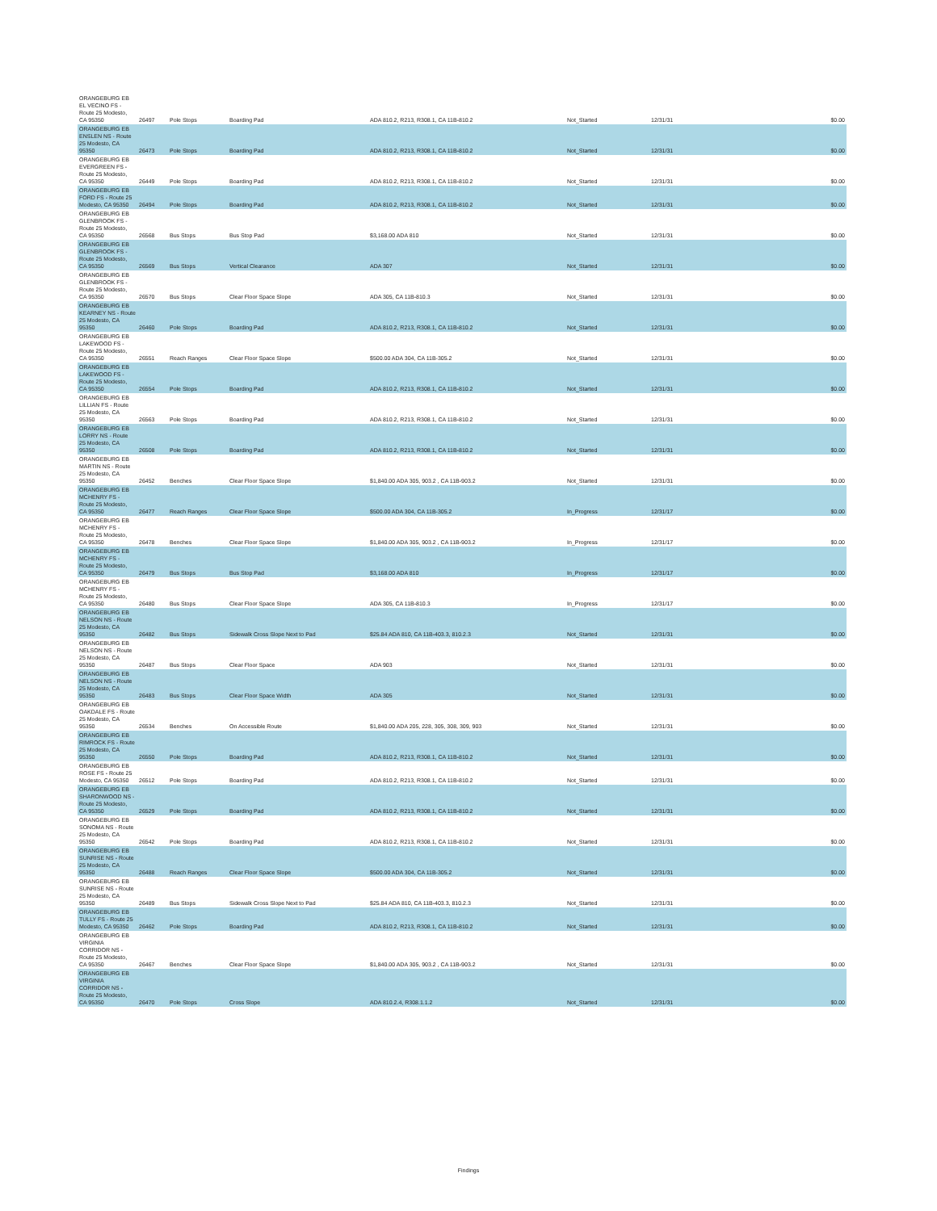| ORANGEBURG EB EL VECINO FS - Route 25 Modesto, CA 95350 | 26497 | Pole Stops | Boarding Pad | ADA 810.2, R213, R308.1, CA 11B-810.2 | Not_Started | 12/31/31 | $0.00 |
| ORANGEBURG EB ENSLEN NS - Route 25 Modesto, CA 95350 | 26473 | Pole Stops | Boarding Pad | ADA 810.2, R213, R308.1, CA 11B-810.2 | Not_Started | 12/31/31 | $0.00 |
| ORANGEBURG EB EVERGREEN FS - Route 25 Modesto, CA 95350 | 26449 | Pole Stops | Boarding Pad | ADA 810.2, R213, R308.1, CA 11B-810.2 | Not_Started | 12/31/31 | $0.00 |
| ORANGEBURG EB FORD FS - Route 25 Modesto, CA 95350 | 26494 | Pole Stops | Boarding Pad | ADA 810.2, R213, R308.1, CA 11B-810.2 | Not_Started | 12/31/31 | $0.00 |
| ORANGEBURG EB GLENBROOK FS - Route 25 Modesto, CA 95350 | 26568 | Bus Stops | Bus Stop Pad | $3,168.00 ADA 810 | Not_Started | 12/31/31 | $0.00 |
| ORANGEBURG EB GLENBROOK FS - Route 25 Modesto, CA 95350 | 26569 | Bus Stops | Vertical Clearance | ADA 307 | Not_Started | 12/31/31 | $0.00 |
| ORANGEBURG EB GLENBROOK FS - Route 25 Modesto, CA 95350 | 26570 | Bus Stops | Clear Floor Space Slope | ADA 305, CA 11B-810.3 | Not_Started | 12/31/31 | $0.00 |
| ORANGEBURG EB KEARNEY NS - Route 25 Modesto, CA 95350 | 26460 | Pole Stops | Boarding Pad | ADA 810.2, R213, R308.1, CA 11B-810.2 | Not_Started | 12/31/31 | $0.00 |
| ORANGEBURG EB LAKEWOOD FS - Route 25 Modesto, CA 95350 | 26551 | Reach Ranges | Clear Floor Space Slope | $500.00 ADA 304, CA 11B-305.2 | Not_Started | 12/31/31 | $0.00 |
| ORANGEBURG EB LAKEWOOD FS - Route 25 Modesto, CA 95350 | 26554 | Pole Stops | Boarding Pad | ADA 810.2, R213, R308.1, CA 11B-810.2 | Not_Started | 12/31/31 | $0.00 |
| ORANGEBURG EB LILLIAN FS - Route 25 Modesto, CA 95350 | 26563 | Pole Stops | Boarding Pad | ADA 810.2, R213, R308.1, CA 11B-810.2 | Not_Started | 12/31/31 | $0.00 |
| ORANGEBURG EB LORRY NS - Route 25 Modesto, CA 95350 | 26508 | Pole Stops | Boarding Pad | ADA 810.2, R213, R308.1, CA 11B-810.2 | Not_Started | 12/31/31 | $0.00 |
| ORANGEBURG EB MARTIN NS - Route 25 Modesto, CA 95350 | 26452 | Benches | Clear Floor Space Slope | $1,840.00 ADA 305, 903.2 , CA 11B-903.2 | Not_Started | 12/31/31 | $0.00 |
| ORANGEBURG EB MCHENRY FS - Route 25 Modesto, CA 95350 | 26477 | Reach Ranges | Clear Floor Space Slope | $500.00 ADA 304, CA 11B-305.2 | In_Progress | 12/31/17 | $0.00 |
| ORANGEBURG EB MCHENRY FS - Route 25 Modesto, CA 95350 | 26478 | Benches | Clear Floor Space Slope | $1,840.00 ADA 305, 903.2 , CA 11B-903.2 | In_Progress | 12/31/17 | $0.00 |
| ORANGEBURG EB MCHENRY FS - Route 25 Modesto, CA 95350 | 26479 | Bus Stops | Bus Stop Pad | $3,168.00 ADA 810 | In_Progress | 12/31/17 | $0.00 |
| ORANGEBURG EB MCHENRY FS - Route 25 Modesto, CA 95350 | 26480 | Bus Stops | Clear Floor Space Slope | ADA 305, CA 11B-810.3 | In_Progress | 12/31/17 | $0.00 |
| ORANGEBURG EB NELSON NS - Route 25 Modesto, CA 95350 | 26482 | Bus Stops | Sidewalk Cross Slope Next to Pad | $25.84 ADA 810, CA 11B-403.3, 810.2.3 | Not_Started | 12/31/31 | $0.00 |
| ORANGEBURG EB NELSON NS - Route 25 Modesto, CA 95350 | 26487 | Bus Stops | Clear Floor Space | ADA 903 | Not_Started | 12/31/31 | $0.00 |
| ORANGEBURG EB NELSON NS - Route 25 Modesto, CA 95350 | 26483 | Bus Stops | Clear Floor Space Width | ADA 305 | Not_Started | 12/31/31 | $0.00 |
| ORANGEBURG EB OAKDALE FS - Route 25 Modesto, CA 95350 | 26534 | Benches | On Accessible Route | $1,840.00 ADA 205, 228, 305, 308, 309, 903 | Not_Started | 12/31/31 | $0.00 |
| ORANGEBURG EB RIMROCK FS - Route 25 Modesto, CA 95350 | 26550 | Pole Stops | Boarding Pad | ADA 810.2, R213, R308.1, CA 11B-810.2 | Not_Started | 12/31/31 | $0.00 |
| ORANGEBURG EB ROSE FS - Route 25 Modesto, CA 95350 | 26512 | Pole Stops | Boarding Pad | ADA 810.2, R213, R308.1, CA 11B-810.2 | Not_Started | 12/31/31 | $0.00 |
| ORANGEBURG EB SHARONWOOD NS - Route 25 Modesto, CA 95350 | 26529 | Pole Stops | Boarding Pad | ADA 810.2, R213, R308.1, CA 11B-810.2 | Not_Started | 12/31/31 | $0.00 |
| ORANGEBURG EB SONOMA NS - Route 25 Modesto, CA 95350 | 26542 | Pole Stops | Boarding Pad | ADA 810.2, R213, R308.1, CA 11B-810.2 | Not_Started | 12/31/31 | $0.00 |
| ORANGEBURG EB SUNRISE NS - Route 25 Modesto, CA 95350 | 26488 | Reach Ranges | Clear Floor Space Slope | $500.00 ADA 304, CA 11B-305.2 | Not_Started | 12/31/31 | $0.00 |
| ORANGEBURG EB SUNRISE NS - Route 25 Modesto, CA 95350 | 26489 | Bus Stops | Sidewalk Cross Slope Next to Pad | $25.84 ADA 810, CA 11B-403.3, 810.2.3 | Not_Started | 12/31/31 | $0.00 |
| ORANGEBURG EB TULLY FS - Route 25 Modesto, CA 95350 | 26462 | Pole Stops | Boarding Pad | ADA 810.2, R213, R308.1, CA 11B-810.2 | Not_Started | 12/31/31 | $0.00 |
| ORANGEBURG EB VIRGINIA CORRIDOR NS - Route 25 Modesto, CA 95350 | 26467 | Benches | Clear Floor Space Slope | $1,840.00 ADA 305, 903.2 , CA 11B-903.2 | Not_Started | 12/31/31 | $0.00 |
| ORANGEBURG EB VIRGINIA CORRIDOR NS - Route 25 Modesto, CA 95350 | 26470 | Pole Stops | Cross Slope | ADA 810.2.4, R308.1.1.2 | Not_Started | 12/31/31 | $0.00 |
Findings